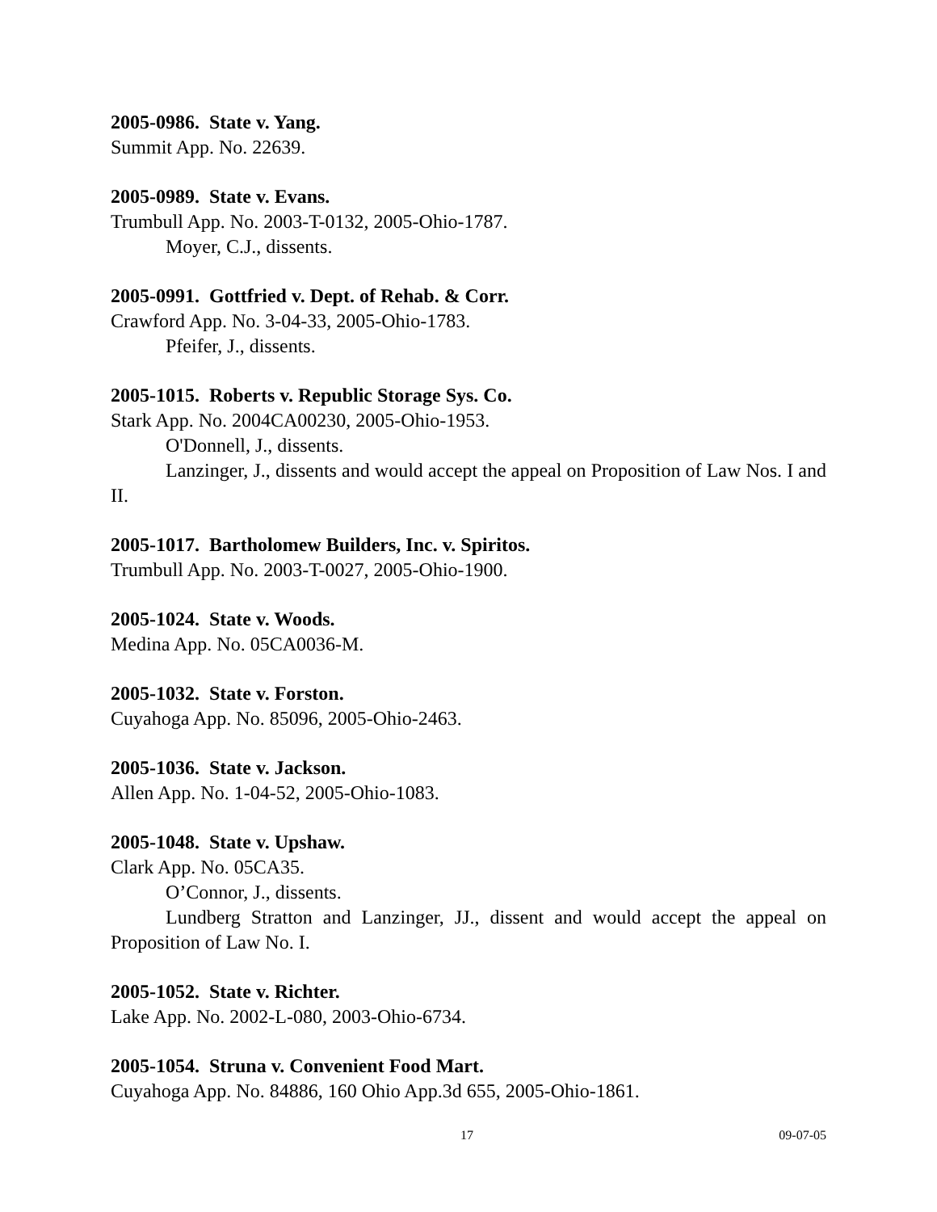2005-0986. State v. Yang.
Summit App. No. 22639.
2005-0989. State v. Evans.
Trumbull App. No. 2003-T-0132, 2005-Ohio-1787.
Moyer, C.J., dissents.
2005-0991. Gottfried v. Dept. of Rehab. & Corr.
Crawford App. No. 3-04-33, 2005-Ohio-1783.
Pfeifer, J., dissents.
2005-1015. Roberts v. Republic Storage Sys. Co.
Stark App. No. 2004CA00230, 2005-Ohio-1953.
O'Donnell, J., dissents.
Lanzinger, J., dissents and would accept the appeal on Proposition of Law Nos. I and II.
2005-1017. Bartholomew Builders, Inc. v. Spiritos.
Trumbull App. No. 2003-T-0027, 2005-Ohio-1900.
2005-1024. State v. Woods.
Medina App. No. 05CA0036-M.
2005-1032. State v. Forston.
Cuyahoga App. No. 85096, 2005-Ohio-2463.
2005-1036. State v. Jackson.
Allen App. No. 1-04-52, 2005-Ohio-1083.
2005-1048. State v. Upshaw.
Clark App. No. 05CA35.
O’Connor, J., dissents.
Lundberg Stratton and Lanzinger, JJ., dissent and would accept the appeal on Proposition of Law No. I.
2005-1052. State v. Richter.
Lake App. No. 2002-L-080, 2003-Ohio-6734.
2005-1054. Struna v. Convenient Food Mart.
Cuyahoga App. No. 84886, 160 Ohio App.3d 655, 2005-Ohio-1861.
17 09-07-05